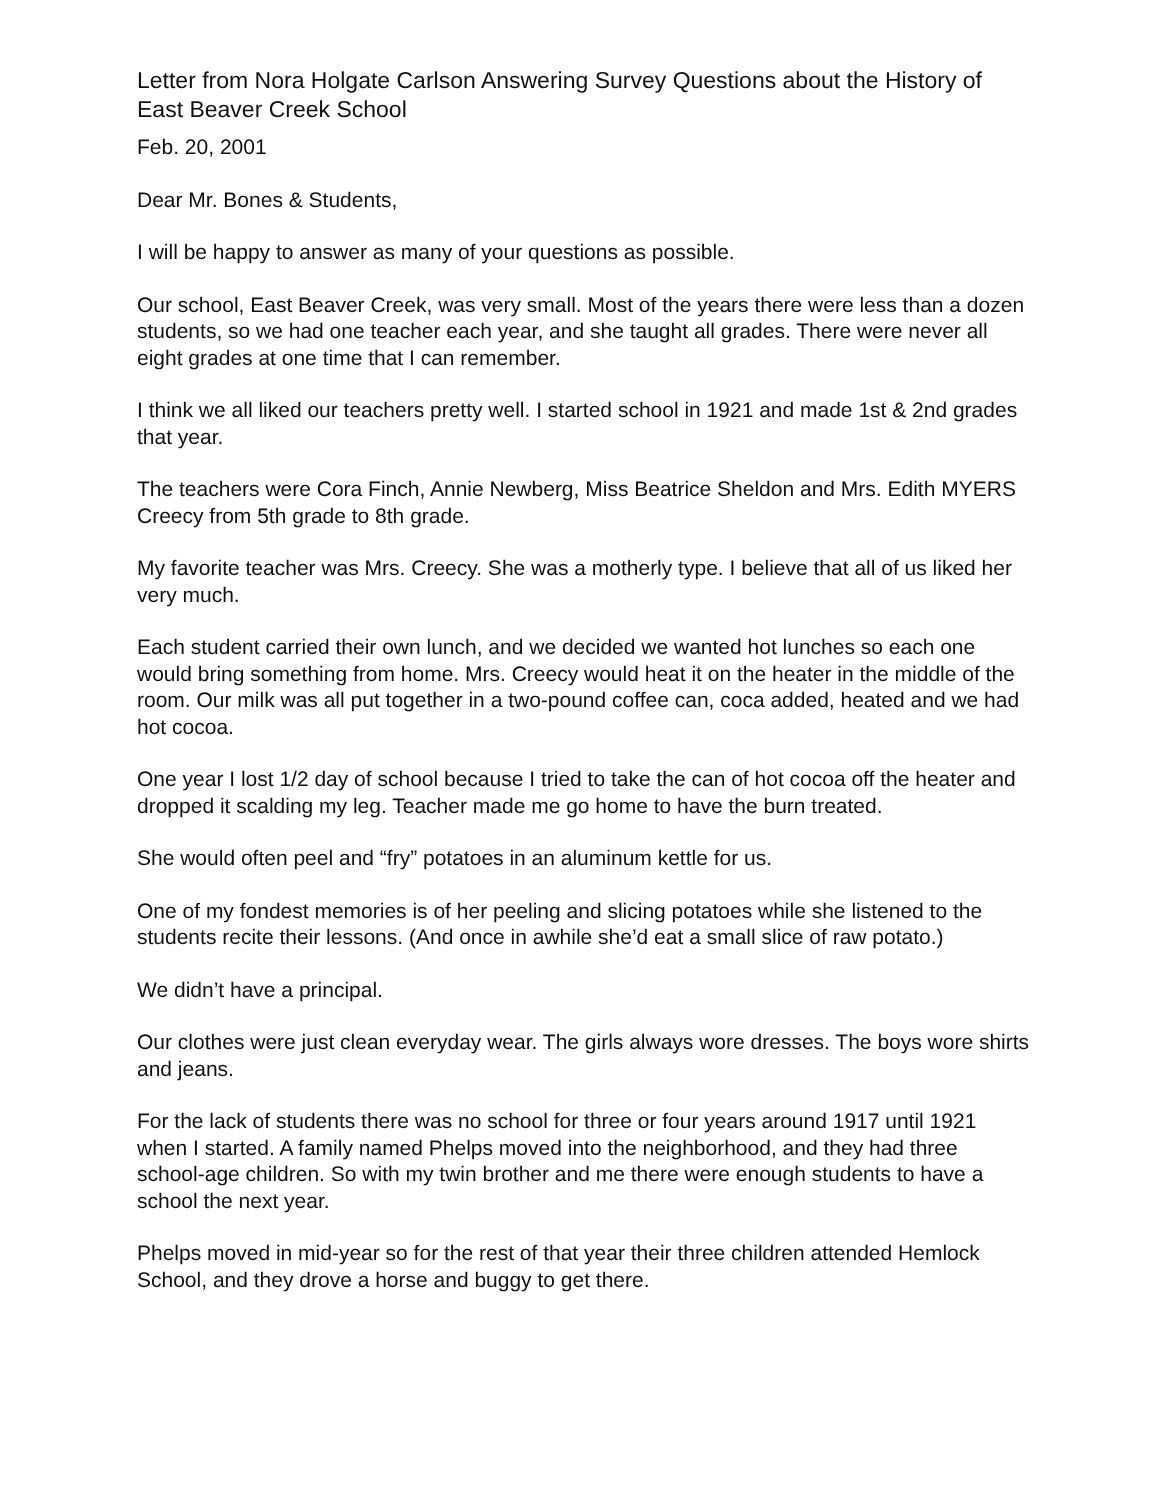Letter from Nora Holgate Carlson Answering Survey Questions about the History of East Beaver Creek School
Feb. 20, 2001
Dear Mr. Bones & Students,
I will be happy to answer as many of your questions as possible.
Our school, East Beaver Creek, was very small. Most of the years there were less than a dozen students, so we had one teacher each year, and she taught all grades. There were never all eight grades at one time that I can remember.
I think we all liked our teachers pretty well. I started school in 1921 and made 1st & 2nd grades that year.
The teachers were Cora Finch, Annie Newberg, Miss Beatrice Sheldon and Mrs. Edith MYERS Creecy from 5th grade to 8th grade.
My favorite teacher was Mrs. Creecy. She was a motherly type. I believe that all of us liked her very much.
Each student carried their own lunch, and we decided we wanted hot lunches so each one would bring something from home. Mrs. Creecy would heat it on the heater in the middle of the room. Our milk was all put together in a two-pound coffee can, coca added, heated and we had hot cocoa.
One year I lost 1/2 day of school because I tried to take the can of hot cocoa off the heater and dropped it scalding my leg. Teacher made me go home to have the burn treated.
She would often peel and “fry” potatoes in an aluminum kettle for us.
One of my fondest memories is of her peeling and slicing potatoes while she listened to the students recite their lessons. (And once in awhile she’d eat a small slice of raw potato.)
We didn’t have a principal.
Our clothes were just clean everyday wear. The girls always wore dresses. The boys wore shirts and jeans.
For the lack of students there was no school for three or four years around 1917 until 1921 when I started. A family named Phelps moved into the neighborhood, and they had three school-age children. So with my twin brother and me there were enough students to have a school the next year.
Phelps moved in mid-year so for the rest of that year their three children attended Hemlock School, and they drove a horse and buggy to get there.